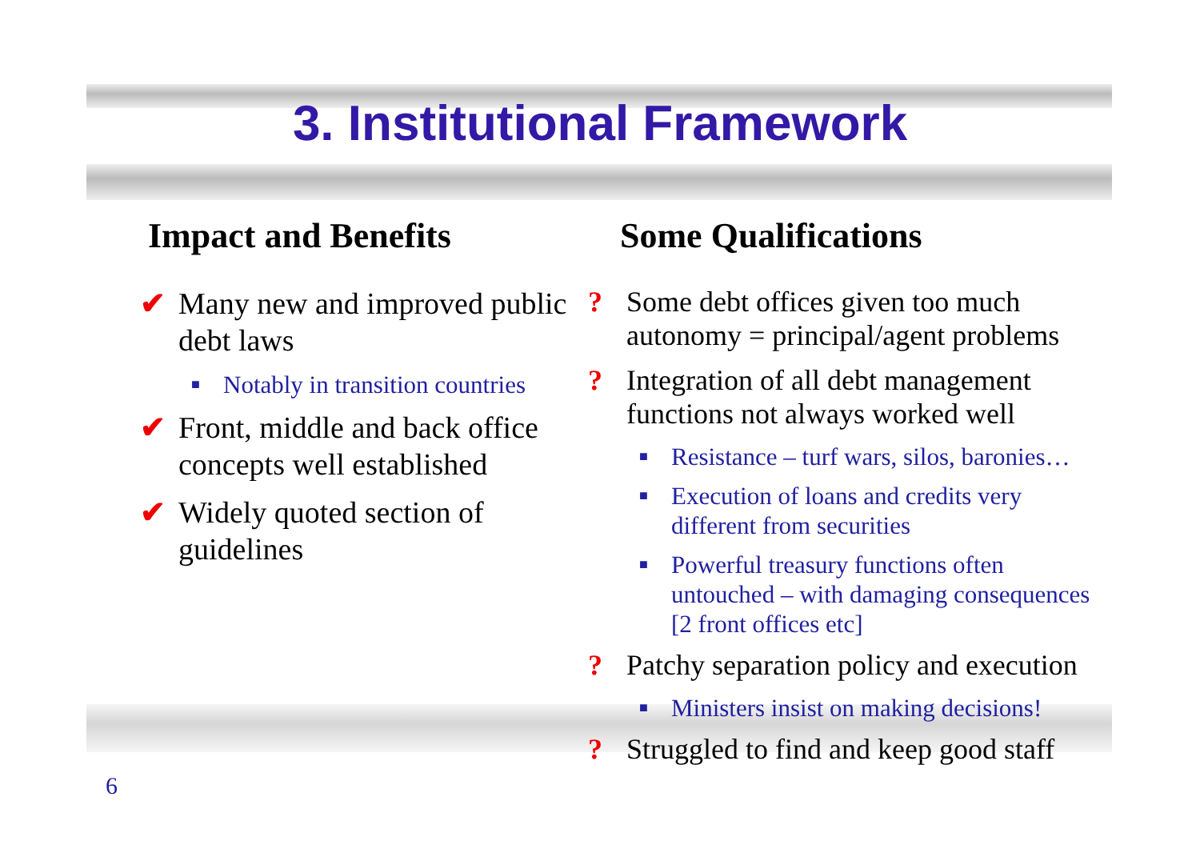3. Institutional Framework
Impact and Benefits
✔ Many new and improved public debt laws
■ Notably in transition countries
✔ Front, middle and back office concepts well established
✔ Widely quoted section of guidelines
Some Qualifications
? Some debt offices given too much autonomy = principal/agent problems
? Integration of all debt management functions not always worked well
■ Resistance – turf wars, silos, baronies…
■ Execution of loans and credits very different from securities
■ Powerful treasury functions often untouched – with damaging consequences [2 front offices etc]
? Patchy separation policy and execution
■ Ministers insist on making decisions!
? Struggled to find and keep good staff
6